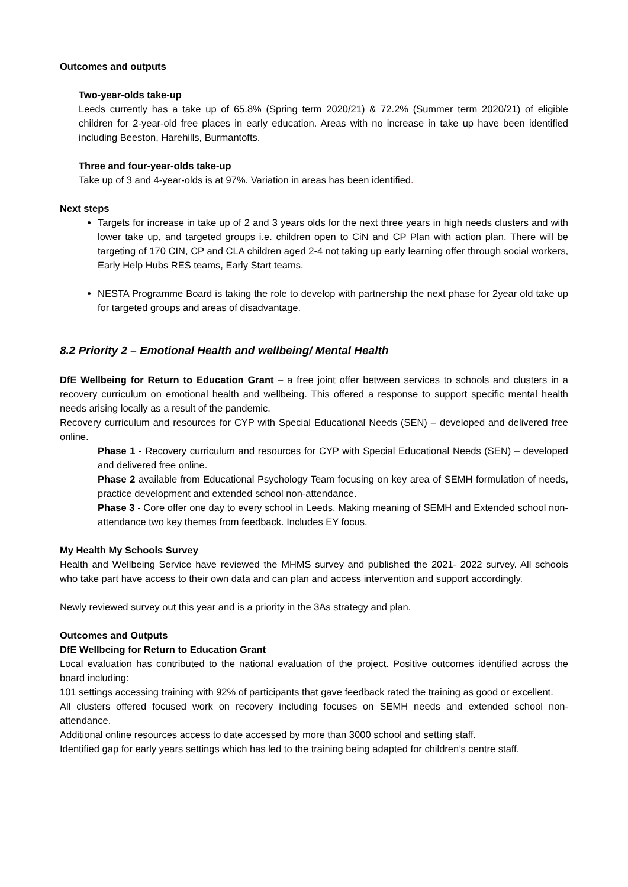Outcomes and outputs
Two-year-olds take-up
Leeds currently has a take up of 65.8% (Spring term 2020/21) & 72.2% (Summer term 2020/21) of eligible children for 2-year-old free places in early education. Areas with no increase in take up have been identified including Beeston, Harehills, Burmantofts.
Three and four-year-olds take-up
Take up of 3 and 4-year-olds is at 97%. Variation in areas has been identified.
Next steps
Targets for increase in take up of 2 and 3 years olds for the next three years in high needs clusters and with lower take up, and targeted groups i.e. children open to CiN and CP Plan with action plan. There will be targeting of 170 CIN, CP and CLA children aged 2-4 not taking up early learning offer through social workers, Early Help Hubs RES teams, Early Start teams.
NESTA Programme Board is taking the role to develop with partnership the next phase for 2year old take up for targeted groups and areas of disadvantage.
8.2 Priority 2 – Emotional Health and wellbeing/ Mental Health
DfE Wellbeing for Return to Education Grant – a free joint offer between services to schools and clusters in a recovery curriculum on emotional health and wellbeing. This offered a response to support specific mental health needs arising locally as a result of the pandemic.
Recovery curriculum and resources for CYP with Special Educational Needs (SEN) – developed and delivered free online.
Phase 1 - Recovery curriculum and resources for CYP with Special Educational Needs (SEN) – developed and delivered free online.
Phase 2 available from Educational Psychology Team focusing on key area of SEMH formulation of needs, practice development and extended school non-attendance.
Phase 3 - Core offer one day to every school in Leeds. Making meaning of SEMH and Extended school non-attendance two key themes from feedback. Includes EY focus.
My Health My Schools Survey
Health and Wellbeing Service have reviewed the MHMS survey and published the 2021- 2022 survey. All schools who take part have access to their own data and can plan and access intervention and support accordingly.
Newly reviewed survey out this year and is a priority in the 3As strategy and plan.
Outcomes and Outputs
DfE Wellbeing for Return to Education Grant
Local evaluation has contributed to the national evaluation of the project. Positive outcomes identified across the board including:
101 settings accessing training with 92% of participants that gave feedback rated the training as good or excellent.
All clusters offered focused work on recovery including focuses on SEMH needs and extended school non-attendance.
Additional online resources access to date accessed by more than 3000 school and setting staff.
Identified gap for early years settings which has led to the training being adapted for children’s centre staff.